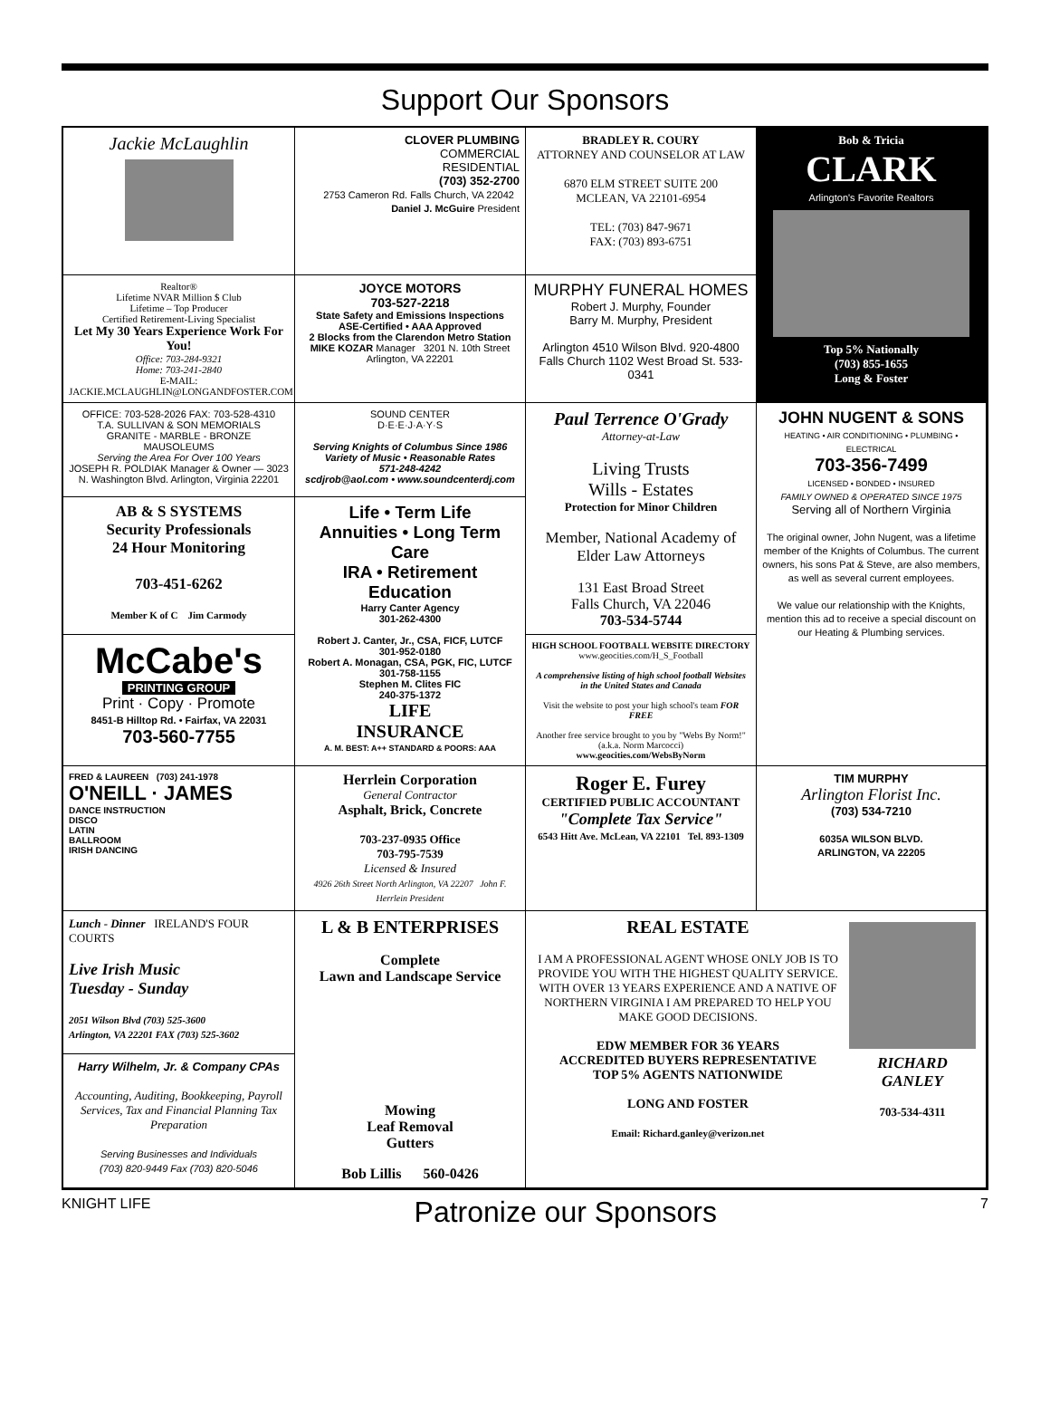Support Our Sponsors
Jackie McLaughlin
CLOVER PLUMBING
COMMERCIAL
RESIDENTIAL
(703) 352-2700
2753 Cameron Rd. Falls Church, VA 22042 Daniel J. McGuire President
BRADLEY R. COURY
ATTORNEY AND COUNSELOR AT LAW
6870 ELM STREET SUITE 200
MCLEAN, VA 22101-6954
TEL: (703) 847-9671
FAX: (703) 893-6751
Bob & Tricia
CLARK
Arlington's Favorite Realtors
Top 5% Nationally
(703) 855-1655
Long & Foster
Realtor®
Lifetime NVAR Million $ Club
Lifetime – Top Producer
Certified Retirement-Living Specialist
Let My 30 Years Experience Work For You!
Office: 703-284-9321
Home: 703-241-2840
E-MAIL: JACKIE.MCLAUGHLIN@LONGANDFOSTER.COM
JOYCE MOTORS
703-527-2218
State Safety and Emissions Inspections
ASE-Certified • AAA Approved
2 Blocks from the Clarendon Metro Station
MIKE KOZAR Manager 3201 N. 10th Street Arlington, VA 22201
MURPHY FUNERAL HOMES
Robert J. Murphy, Founder
Barry M. Murphy, President
Arlington 4510 Wilson Blvd. 920-4800
Falls Church 1102 West Broad St. 533-0341
OFFICE: 703-528-2026 FAX: 703-528-4310
T.A. SULLIVAN & SON MEMORIALS
GRANITE - MARBLE - BRONZE
MAUSOLEUMS
Serving the Area For Over 100 Years
JOSEPH R. POLDIAK Manager & Owner — 3023 N. Washington Blvd. Arlington, Virginia 22201
SOUND CENTER
D·E·E·J·A·Y·S
Serving Knights of Columbus Since 1986
Variety of Music • Reasonable Rates
571-248-4242
scdjrob@aol.com • www.soundcenterdj.com
Paul Terrence O'Grady
Attorney-at-Law
Living Trusts
Wills - Estates
Protection for Minor Children
Member, National Academy of Elder Law Attorneys
131 East Broad Street
Falls Church, VA 22046
703-534-5744
JOHN NUGENT & SONS
HEATING • AIR CONDITIONING • PLUMBING • ELECTRICAL
703-356-7499
LICENSED • BONDED • INSURED
FAMILY OWNED & OPERATED SINCE 1975
Serving all of Northern Virginia
The original owner, John Nugent, was a lifetime member of the Knights of Columbus. The current owners, his sons Pat & Steve, are also members, as well as several current employees.
We value our relationship with the Knights, mention this ad to receive a special discount on our Heating & Plumbing services.
AB & S SYSTEMS
Security Professionals
24 Hour Monitoring
703-451-6262
Member K of C Jim Carmody
Life • Term Life
Annuities • Long Term Care
IRA • Retirement
Education
Harry Canter Agency
301-262-4300
Robert J. Canter, Jr., CSA, FICF, LUTCF
301-952-0180
Robert A. Monagan, CSA, PGK, FIC, LUTCF
301-758-1155
Stephen M. Clites FIC
240-375-1372
LIFE
INSURANCE
A. M. BEST: A++ STANDARD & POORS: AAA
McCabe's
PRINTING GROUP
Print · Copy · Promote
8451-B Hilltop Rd. • Fairfax, VA 22031
703-560-7755
HIGH SCHOOL FOOTBALL WEBSITE DIRECTORY
www.geocities.com/H_S_Football
A comprehensive listing of high school football Websites in the United States and Canada
Visit the website to post your high school's team FOR FREE
Another free service brought to you by "Webs By Norm!" (a.k.a. Norm Marcocci)
www.geocities.com/WebsByNorm
FRED & LAUREEN (703) 241-1978
O'NEILL · JAMES
DANCE INSTRUCTION
DISCO
LATIN
BALLROOM
IRISH DANCING
Herrlein Corporation
General Contractor
Asphalt, Brick, Concrete
703-237-0935 Office
703-795-7539
Licensed & Insured
4926 26th Street North Arlington, VA 22207 John F. Herrlein President
Roger E. Furey
CERTIFIED PUBLIC ACCOUNTANT
"Complete Tax Service"
6543 Hitt Ave. McLean, VA 22101 Tel. 893-1309
TIM MURPHY
Arlington Florist Inc.
(703) 534-7210
6035A WILSON BLVD.
ARLINGTON, VA 22205
Lunch - Dinner IRELAND'S FOUR COURTS
Live Irish Music
Tuesday - Sunday
2051 Wilson Blvd (703) 525-3600
Arlington, VA 22201 FAX (703) 525-3602
L & B ENTERPRISES
Complete
Lawn and Landscape Service
Mowing
Leaf Removal
Gutters
Bob Lillis 560-0426
REAL ESTATE
I AM A PROFESSIONAL AGENT WHOSE ONLY JOB IS TO PROVIDE YOU WITH THE HIGHEST QUALITY SERVICE. WITH OVER 13 YEARS EXPERIENCE AND A NATIVE OF NORTHERN VIRGINIA I AM PREPARED TO HELP YOU MAKE GOOD DECISIONS.
EDW MEMBER FOR 36 YEARS
ACCREDITED BUYERS REPRESENTATIVE
TOP 5% AGENTS NATIONWIDE
LONG AND FOSTER
Email: Richard.ganley@verizon.net
RICHARD
GANLEY
703-534-4311
Harry Wilhelm, Jr. & Company CPAs
Accounting, Auditing, Bookkeeping, Payroll Services, Tax and Financial Planning Tax Preparation
Serving Businesses and Individuals
(703) 820-9449 Fax (703) 820-5046
KNIGHT LIFE Patronize our Sponsors 7